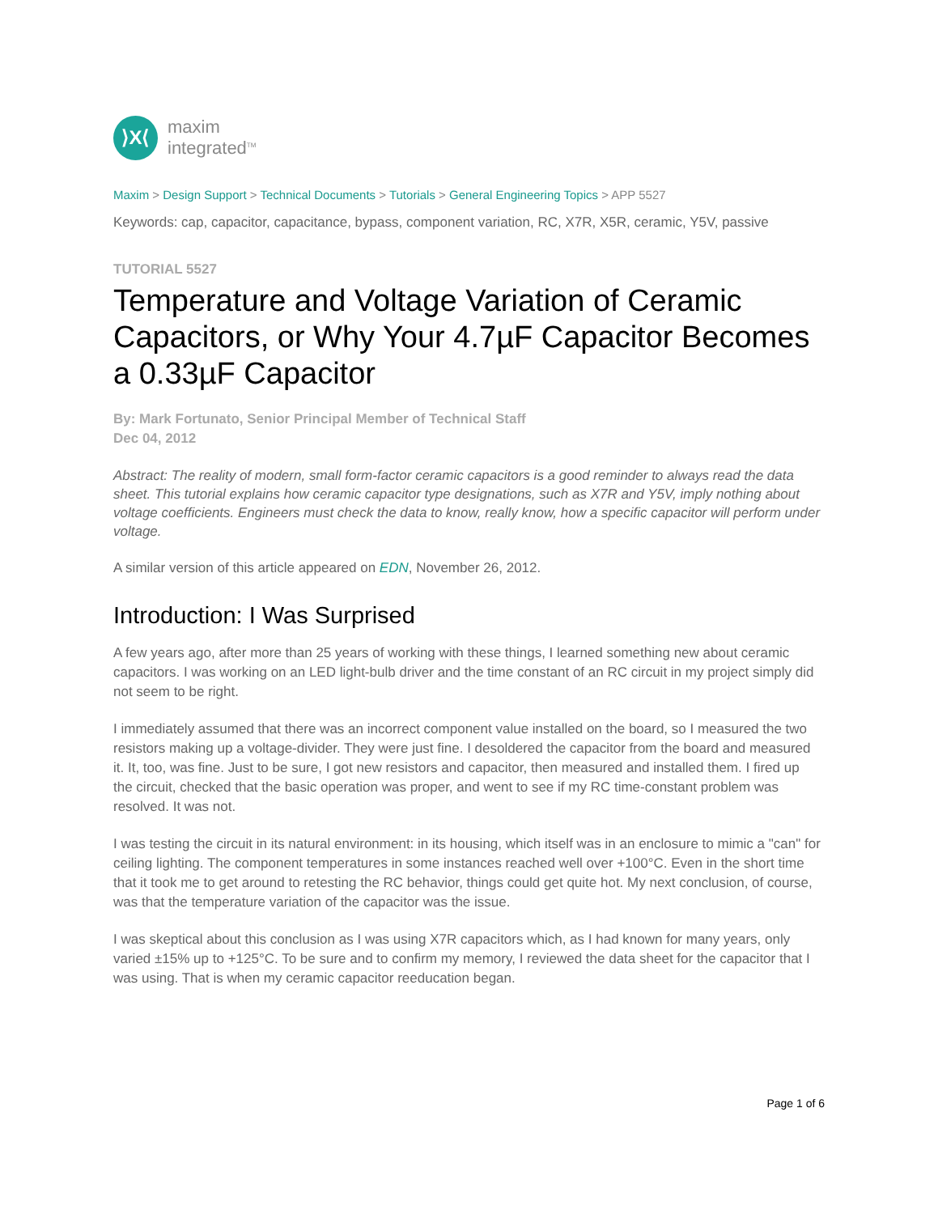⟩X⟨
maxim
integrated<sup>TM</sup>
Maxim > Design Support > Technical Documents > Tutorials > General Engineering Topics > APP 5527
Keywords: cap, capacitor, capacitance, bypass, component variation, RC, X7R, X5R, ceramic, Y5V, passive
TUTORIAL 5527
Temperature and Voltage Variation of Ceramic Capacitors, or Why Your 4.7µF Capacitor Becomes a 0.33µF Capacitor
By: Mark Fortunato, Senior Principal Member of Technical Staff
Dec 04, 2012
Abstract: The reality of modern, small form-factor ceramic capacitors is a good reminder to always read the data sheet. This tutorial explains how ceramic capacitor type designations, such as X7R and Y5V, imply nothing about voltage coefficients. Engineers must check the data to know, really know, how a specific capacitor will perform under voltage.
A similar version of this article appeared on EDN, November 26, 2012.
Introduction: I Was Surprised
A few years ago, after more than 25 years of working with these things, I learned something new about ceramic capacitors. I was working on an LED light-bulb driver and the time constant of an RC circuit in my project simply did not seem to be right.
I immediately assumed that there was an incorrect component value installed on the board, so I measured the two resistors making up a voltage-divider. They were just fine. I desoldered the capacitor from the board and measured it. It, too, was fine. Just to be sure, I got new resistors and capacitor, then measured and installed them. I fired up the circuit, checked that the basic operation was proper, and went to see if my RC time-constant problem was resolved. It was not.
I was testing the circuit in its natural environment: in its housing, which itself was in an enclosure to mimic a "can" for ceiling lighting. The component temperatures in some instances reached well over +100°C. Even in the short time that it took me to get around to retesting the RC behavior, things could get quite hot. My next conclusion, of course, was that the temperature variation of the capacitor was the issue.
I was skeptical about this conclusion as I was using X7R capacitors which, as I had known for many years, only varied ±15% up to +125°C. To be sure and to confirm my memory, I reviewed the data sheet for the capacitor that I was using. That is when my ceramic capacitor reeducation began.
Page 1 of 6